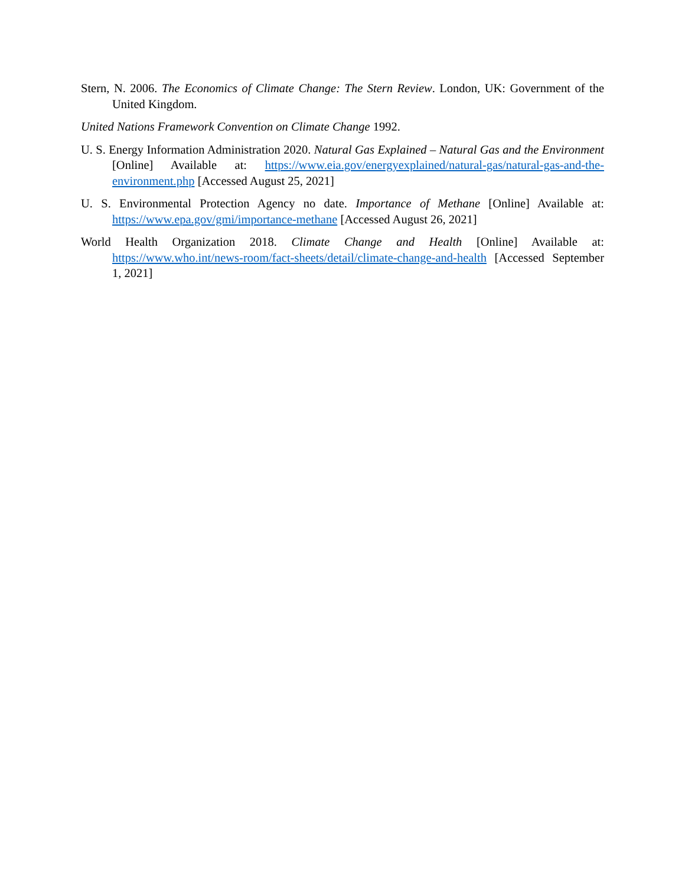Stern, N. 2006. The Economics of Climate Change: The Stern Review. London, UK: Government of the United Kingdom.
United Nations Framework Convention on Climate Change 1992.
U. S. Energy Information Administration 2020. Natural Gas Explained – Natural Gas and the Environment [Online] Available at: https://www.eia.gov/energyexplained/natural-gas/natural-gas-and-the-environment.php [Accessed August 25, 2021]
U. S. Environmental Protection Agency no date. Importance of Methane [Online] Available at: https://www.epa.gov/gmi/importance-methane [Accessed August 26, 2021]
World Health Organization 2018. Climate Change and Health [Online] Available at: https://www.who.int/news-room/fact-sheets/detail/climate-change-and-health [Accessed September 1, 2021]